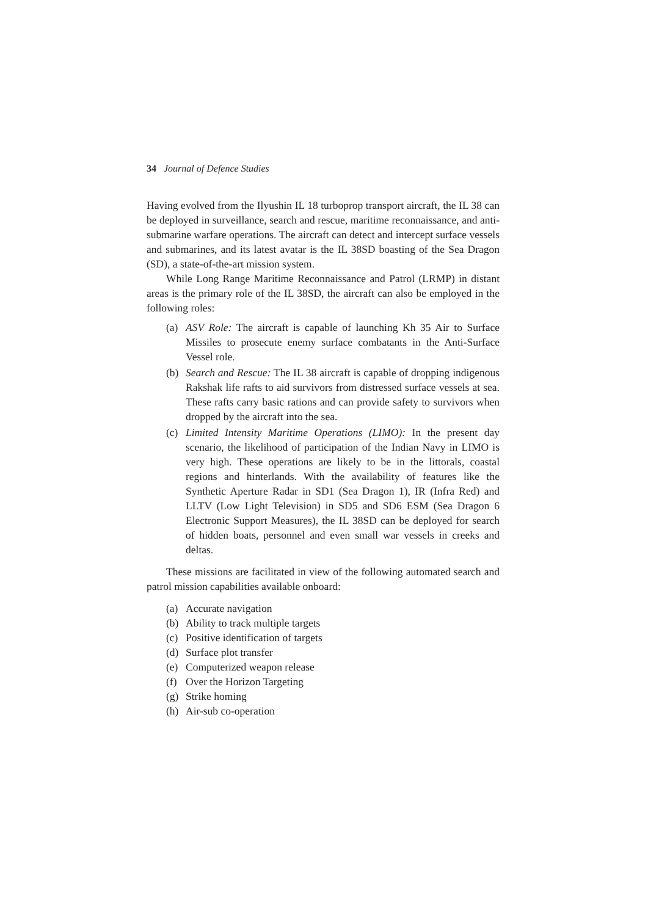34 Journal of Defence Studies
Having evolved from the Ilyushin IL 18 turboprop transport aircraft, the IL 38 can be deployed in surveillance, search and rescue, maritime reconnaissance, and anti-submarine warfare operations. The aircraft can detect and intercept surface vessels and submarines, and its latest avatar is the IL 38SD boasting of the Sea Dragon (SD), a state-of-the-art mission system.
While Long Range Maritime Reconnaissance and Patrol (LRMP) in distant areas is the primary role of the IL 38SD, the aircraft can also be employed in the following roles:
(a) ASV Role: The aircraft is capable of launching Kh 35 Air to Surface Missiles to prosecute enemy surface combatants in the Anti-Surface Vessel role.
(b) Search and Rescue: The IL 38 aircraft is capable of dropping indigenous Rakshak life rafts to aid survivors from distressed surface vessels at sea. These rafts carry basic rations and can provide safety to survivors when dropped by the aircraft into the sea.
(c) Limited Intensity Maritime Operations (LIMO): In the present day scenario, the likelihood of participation of the Indian Navy in LIMO is very high. These operations are likely to be in the littorals, coastal regions and hinterlands. With the availability of features like the Synthetic Aperture Radar in SD1 (Sea Dragon 1), IR (Infra Red) and LLTV (Low Light Television) in SD5 and SD6 ESM (Sea Dragon 6 Electronic Support Measures), the IL 38SD can be deployed for search of hidden boats, personnel and even small war vessels in creeks and deltas.
These missions are facilitated in view of the following automated search and patrol mission capabilities available onboard:
(a) Accurate navigation
(b) Ability to track multiple targets
(c) Positive identification of targets
(d) Surface plot transfer
(e) Computerized weapon release
(f) Over the Horizon Targeting
(g) Strike homing
(h) Air-sub co-operation